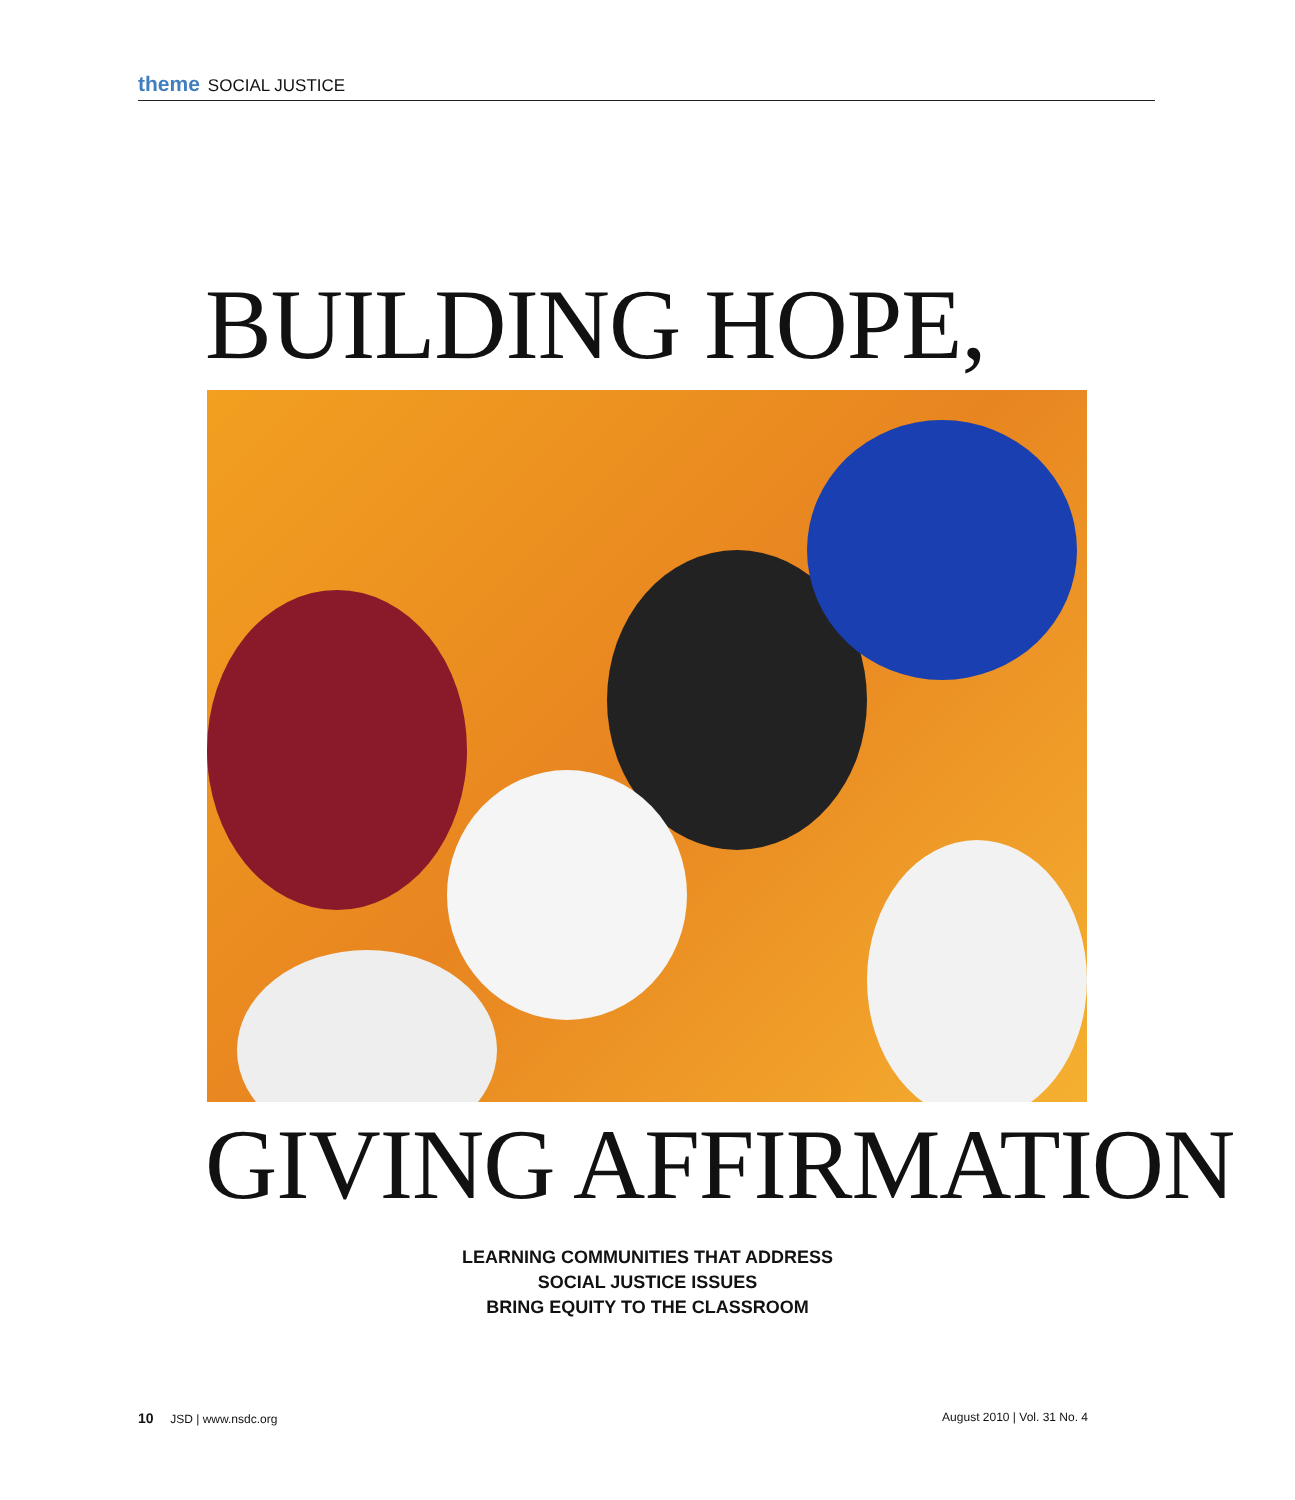theme SOCIAL JUSTICE
BUILDING HOPE,
GIVING AFFIRMATION
LEARNING COMMUNITIES THAT ADDRESS
SOCIAL JUSTICE ISSUES
BRING EQUITY TO THE CLASSROOM
10 JSD | www.nsdc.org August 2010 | Vol. 31 No. 4